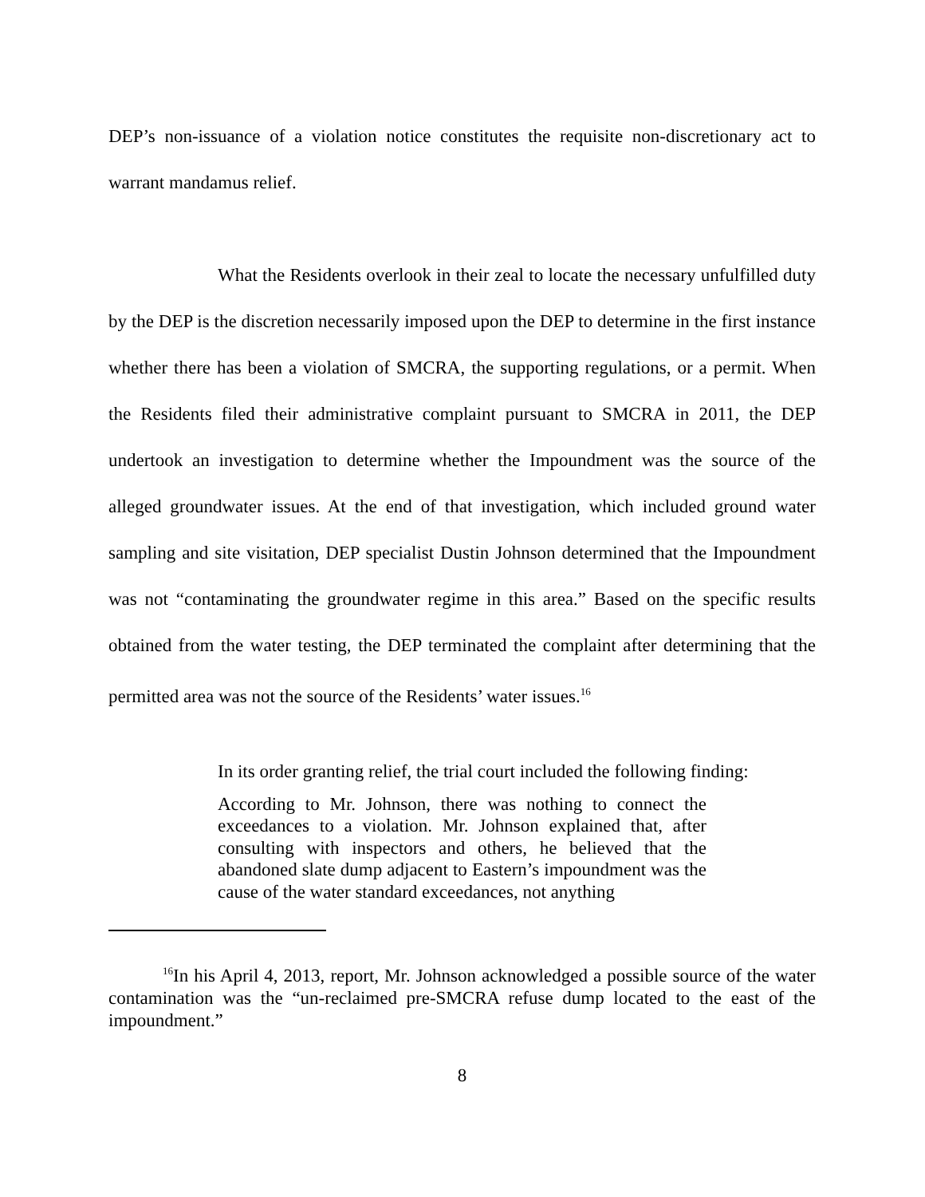DEP’s non-issuance of a violation notice constitutes the requisite non-discretionary act to warrant mandamus relief.
What the Residents overlook in their zeal to locate the necessary unfulfilled duty by the DEP is the discretion necessarily imposed upon the DEP to determine in the first instance whether there has been a violation of SMCRA, the supporting regulations, or a permit. When the Residents filed their administrative complaint pursuant to SMCRA in 2011, the DEP undertook an investigation to determine whether the Impoundment was the source of the alleged groundwater issues. At the end of that investigation, which included ground water sampling and site visitation, DEP specialist Dustin Johnson determined that the Impoundment was not “contaminating the groundwater regime in this area.” Based on the specific results obtained from the water testing, the DEP terminated the complaint after determining that the permitted area was not the source of the Residents’ water issues.<sup>16</sup>
In its order granting relief, the trial court included the following finding:
According to Mr. Johnson, there was nothing to connect the exceedances to a violation. Mr. Johnson explained that, after consulting with inspectors and others, he believed that the abandoned slate dump adjacent to Eastern’s impoundment was the cause of the water standard exceedances, not anything
<sup>16</sup> In his April 4, 2013, report, Mr. Johnson acknowledged a possible source of the water contamination was the “un-reclaimed pre-SMCRA refuse dump located to the east of the impoundment.”
8